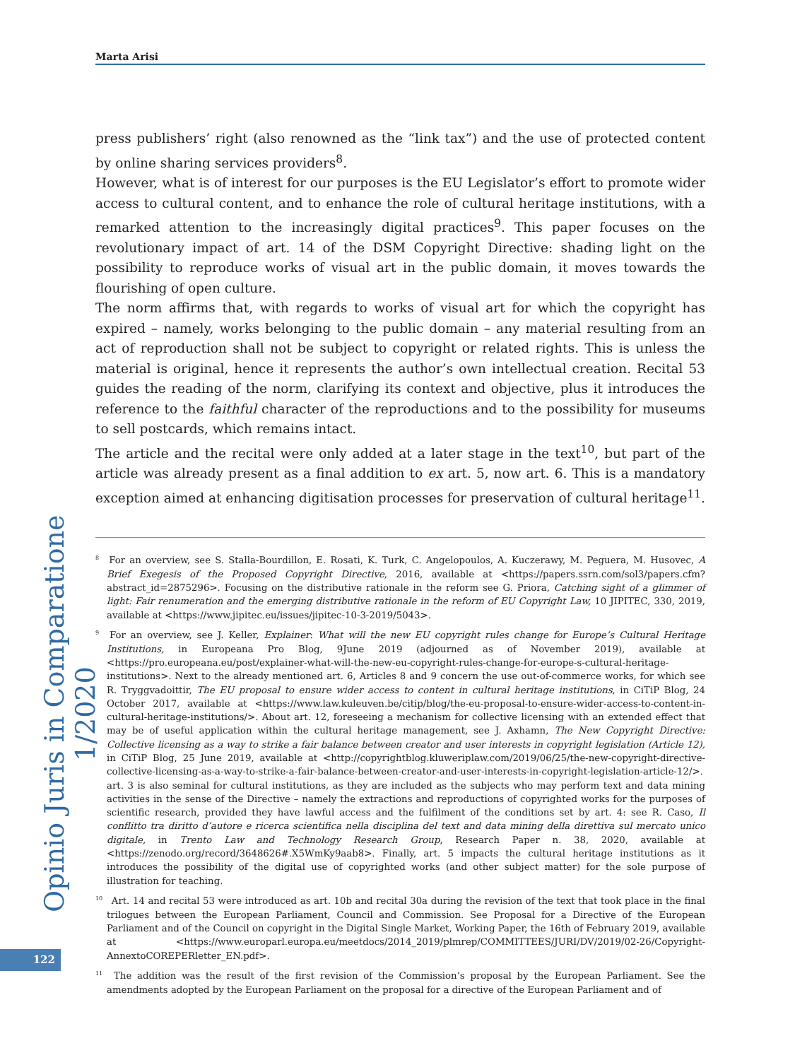Marta Arisi
press publishers’ right (also renowned as the “link tax”) and the use of protected content by online sharing services providers<sup>8</sup>.
However, what is of interest for our purposes is the EU Legislator’s effort to promote wider access to cultural content, and to enhance the role of cultural heritage institutions, with a remarked attention to the increasingly digital practices<sup>9</sup>. This paper focuses on the revolutionary impact of art. 14 of the DSM Copyright Directive: shading light on the possibility to reproduce works of visual art in the public domain, it moves towards the flourishing of open culture.
The norm affirms that, with regards to works of visual art for which the copyright has expired – namely, works belonging to the public domain – any material resulting from an act of reproduction shall not be subject to copyright or related rights. This is unless the material is original, hence it represents the author’s own intellectual creation. Recital 53 guides the reading of the norm, clarifying its context and objective, plus it introduces the reference to the faithful character of the reproductions and to the possibility for museums to sell postcards, which remains intact.
The article and the recital were only added at a later stage in the text<sup>10</sup>, but part of the article was already present as a final addition to ex art. 5, now art. 6. This is a mandatory exception aimed at enhancing digitisation processes for preservation of cultural heritage<sup>11</sup>.
<sup>8</sup> For an overview, see S. Stalla-Bourdillon, E. Rosati, K. Turk, C. Angelopoulos, A. Kuczerawy, M. Peguera, M. Husovec, A Brief Exegesis of the Proposed Copyright Directive, 2016, available at <https://papers.ssrn.com/sol3/papers.cfm?abstract_id=2875296>. Focusing on the distributive rationale in the reform see G. Priora, Catching sight of a glimmer of light: Fair renumeration and the emerging distributive rationale in the reform of EU Copyright Law, 10 JIPITEC, 330, 2019, available at <https://www.jipitec.eu/issues/jipitec-10-3-2019/5043>.
<sup>9</sup> For an overview, see J. Keller, Explainer: What will the new EU copyright rules change for Europe’s Cultural Heritage Institutions, in Europeana Pro Blog, 9June 2019 (adjourned as of November 2019), available at <https://pro.europeana.eu/post/explainer-what-will-the-new-eu-copyright-rules-change-for-europe-s-cultural-heritage-institutions>. Next to the already mentioned art. 6, Articles 8 and 9 concern the use out-of-commerce works, for which see R. Tryggvadoittir, The EU proposal to ensure wider access to content in cultural heritage institutions, in CiTiP Blog, 24 October 2017, available at <https://www.law.kuleuven.be/citip/blog/the-eu-proposal-to-ensure-wider-access-to-content-in-cultural-heritage-institutions/>. About art. 12, foreseeing a mechanism for collective licensing with an extended effect that may be of useful application within the cultural heritage management, see J. Axhamn, The New Copyright Directive: Collective licensing as a way to strike a fair balance between creator and user interests in copyright legislation (Article 12), in CiTiP Blog, 25 June 2019, available at <http://copyrightblog.kluweriplaw.com/2019/06/25/the-new-copyright-directive-collective-licensing-as-a-way-to-strike-a-fair-balance-between-creator-and-user-interests-in-copyright-legislation-article-12/>. art. 3 is also seminal for cultural institutions, as they are included as the subjects who may perform text and data mining activities in the sense of the Directive – namely the extractions and reproductions of copyrighted works for the purposes of scientific research, provided they have lawful access and the fulfilment of the conditions set by art. 4: see R. Caso, Il conflitto tra diritto d’autore e ricerca scientifica nella disciplina del text and data mining della direttiva sul mercato unico digitale, in Trento Law and Technology Research Group, Research Paper n. 38, 2020, available at <https://zenodo.org/record/3648626#.X5WmKy9aab8>. Finally, art. 5 impacts the cultural heritage institutions as it introduces the possibility of the digital use of copyrighted works (and other subject matter) for the sole purpose of illustration for teaching.
<sup>10</sup> Art. 14 and recital 53 were introduced as art. 10b and recital 30a during the revision of the text that took place in the final trilogues between the European Parliament, Council and Commission. See Proposal for a Directive of the European Parliament and of the Council on copyright in the Digital Single Market, Working Paper, the 16th of February 2019, available at <https://www.europarl.europa.eu/meetdocs/2014_2019/plmrep/COMMITTEES/JURI/DV/2019/02-26/Copyright-AnnextoCOREPERletter_EN.pdf>.
<sup>11</sup> The addition was the result of the first revision of the Commission’s proposal by the European Parliament. See the amendments adopted by the European Parliament on the proposal for a directive of the European Parliament and of
Opinio Juris in Comparatione 1/2020
122